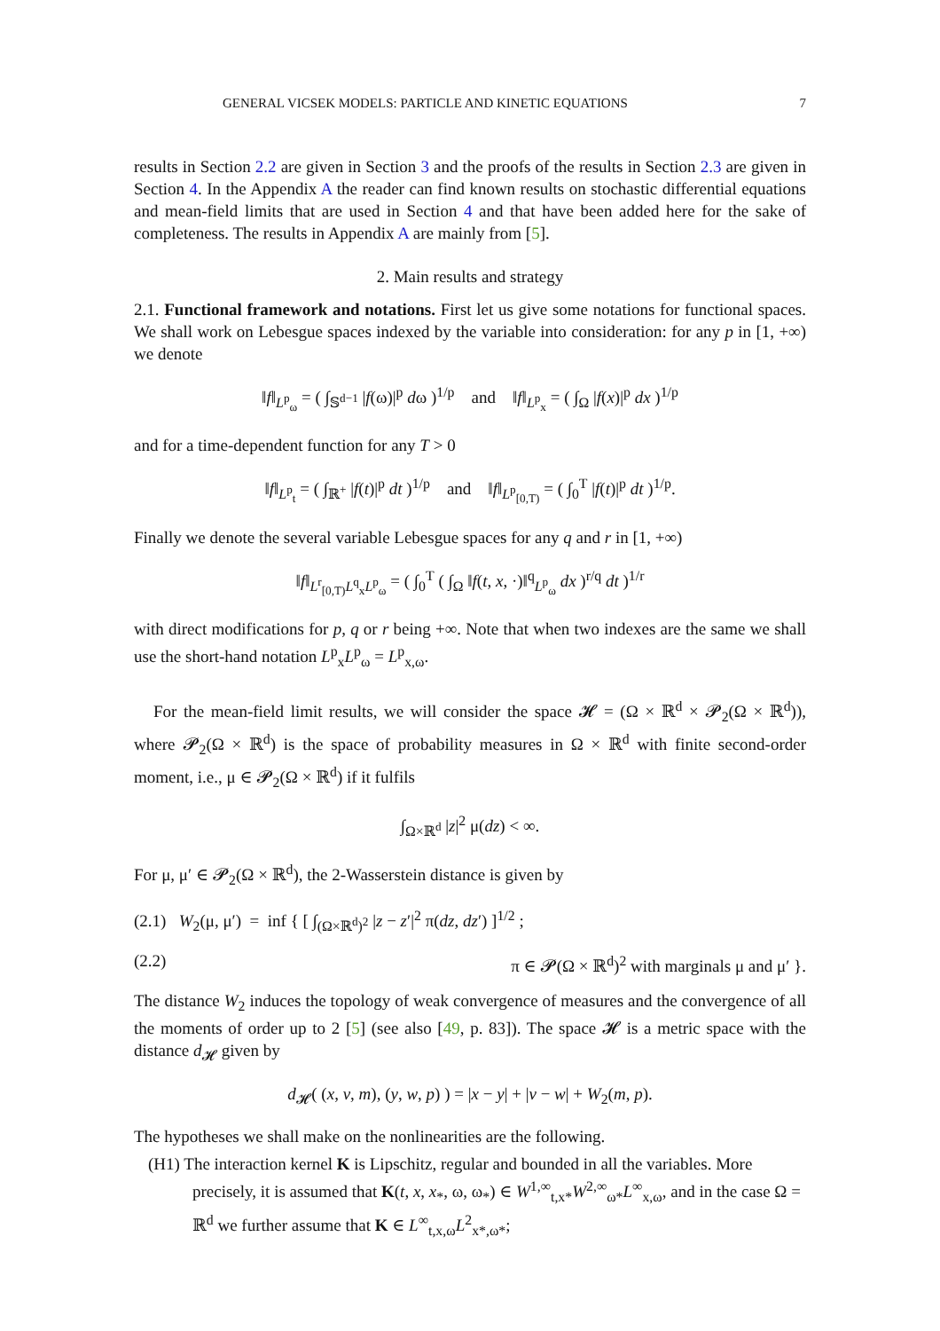GENERAL VICSEK MODELS: PARTICLE AND KINETIC EQUATIONS 7
results in Section 2.2 are given in Section 3 and the proofs of the results in Section 2.3 are given in Section 4. In the Appendix A the reader can find known results on stochastic differential equations and mean-field limits that are used in Section 4 and that have been added here for the sake of completeness. The results in Appendix A are mainly from [5].
2. Main results and strategy
2.1. Functional framework and notations. First let us give some notations for functional spaces. We shall work on Lebesgue spaces indexed by the variable into consideration: for any p in [1, +∞) we denote
‖f‖<sub>L<sup>p</sup><sub>ω</sub></sub> = ( ∫<sub>𝕊<sup>d−1</sup></sub> |f(ω)|<sup>p</sup> dω )<sup>1/p</sup> and ‖f‖<sub>L<sup>p</sup><sub>x</sub></sub> = ( ∫<sub>Ω</sub> |f(x)|<sup>p</sup> dx )<sup>1/p</sup>
and for a time-dependent function for any T > 0
‖f‖<sub>L<sup>p</sup><sub>t</sub></sub> = ( ∫<sub>ℝ<sup>+</sup></sub> |f(t)|<sup>p</sup> dt )<sup>1/p</sup> and ‖f‖<sub>L<sup>p</sup><sub>[0,T)</sub></sub> = ( ∫<sub>0</sub><sup>T</sup> |f(t)|<sup>p</sup> dt )<sup>1/p</sup>.
Finally we denote the several variable Lebesgue spaces for any q and r in [1, +∞)
‖f‖<sub>L<sup>r</sup><sub>[0,T)</sub>L<sup>q</sup><sub>x</sub>L<sup>p</sup><sub>ω</sub></sub> = ( ∫<sub>0</sub><sup>T</sup> ( ∫<sub>Ω</sub> ‖f(t, x, ·)‖<sup>q</sup><sub>L<sup>p</sup><sub>ω</sub></sub> dx )<sup>r/q</sup> dt )<sup>1/r</sup>
with direct modifications for p, q or r being +∞. Note that when two indexes are the same we shall use the short-hand notation L<sup>p</sup><sub>x</sub>L<sup>p</sup><sub>ω</sub> = L<sup>p</sup><sub>x,ω</sub>.
For the mean-field limit results, we will consider the space 𝓗 = (Ω × ℝ<sup>d</sup> × 𝓟<sub>2</sub>(Ω × ℝ<sup>d</sup>)), where 𝓟<sub>2</sub>(Ω × ℝ<sup>d</sup>) is the space of probability measures in Ω × ℝ<sup>d</sup> with finite second-order moment, i.e., μ ∈ 𝓟<sub>2</sub>(Ω × ℝ<sup>d</sup>) if it fulfils
∫<sub>Ω×ℝ<sup>d</sup></sub> |z|<sup>2</sup> μ(dz) < ∞.
For μ, μ′ ∈ 𝓟<sub>2</sub>(Ω × ℝ<sup>d</sup>), the 2-Wasserstein distance is given by
(2.1) W<sub>2</sub>(μ, μ′) = inf { [ ∫<sub>(Ω×ℝ<sup>d</sup>)<sup>2</sup></sub> |z − z′|<sup>2</sup> π(dz, dz′) ]<sup>1/2</sup> ;
(2.2) π ∈ 𝓟(Ω × ℝ<sup>d</sup>)<sup>2</sup> with marginals μ and μ′ }.
The distance W<sub>2</sub> induces the topology of weak convergence of measures and the convergence of all the moments of order up to 2 [5] (see also [49, p. 83]). The space 𝓗 is a metric space with the distance d<sub>𝓗</sub> given by
d<sub>𝓗</sub>( (x, v, m), (y, w, p) ) = |x − y| + |v − w| + W<sub>2</sub>(m, p).
The hypotheses we shall make on the nonlinearities are the following.
(H1) The interaction kernel K is Lipschitz, regular and bounded in all the variables. More precisely, it is assumed that K(t, x, x<sub>*</sub>, ω, ω<sub>*</sub>) ∈ W<sup>1,∞</sup><sub>t,x*</sub>W<sup>2,∞</sup><sub>ω*</sub>L<sup>∞</sup><sub>x,ω</sub>, and in the case Ω = ℝ<sup>d</sup> we further assume that K ∈ L<sup>∞</sup><sub>t,x,ω</sub>L<sup>2</sup><sub>x*,ω*</sub>;